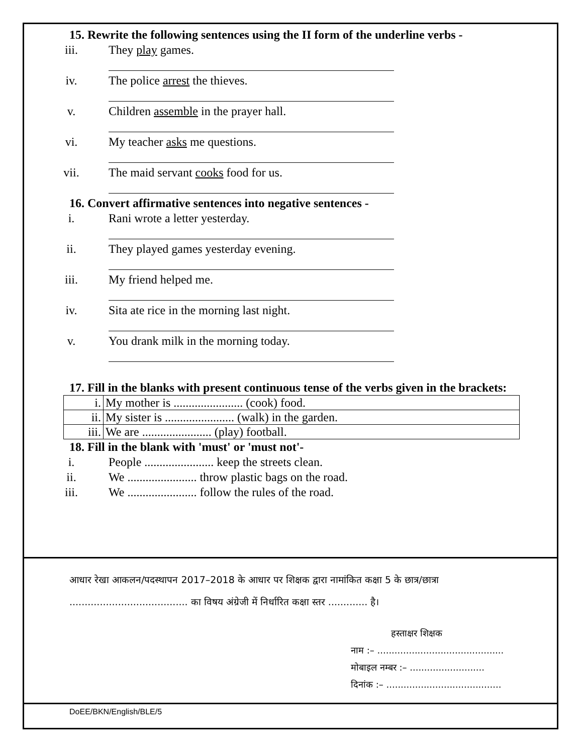15. Rewrite the following sentences using the II form of the underline verbs -
iii. They play games.
iv. The police arrest the thieves.
v. Children assemble in the prayer hall.
vi. My teacher asks me questions.
vii. The maid servant cooks food for us.
16. Convert affirmative sentences into negative sentences -
i. Rani wrote a letter yesterday.
ii. They played games yesterday evening.
iii. My friend helped me.
iv. Sita ate rice in the morning last night.
v. You drank milk in the morning today.
17. Fill in the blanks with present continuous tense of the verbs given in the brackets:
| i. | My mother is ....................... (cook) food. |
| ii. | My sister is ....................... (walk) in the garden. |
| iii. | We are ....................... (play) football. |
18. Fill in the blank with 'must' or 'must not'-
i. People ....................... keep the streets clean.
ii. We ....................... throw plastic bags on the road.
iii. We ....................... follow the rules of the road.
आधार रेखा आकलन/पदस्थापन 2017–2018 के आधार पर शिक्षक द्वारा नामांकित कक्षा 5 के छात्र/छात्रा ....................................... का विषय अंग्रेजी में निर्धारित कक्षा स्तर ............. है।
हस्ताक्षर शिक्षक
नाम :– ............................................
मोबाइल नम्बर :– ..........................
दिनांक :– ........................................
DoEE/BKN/English/BLE/5